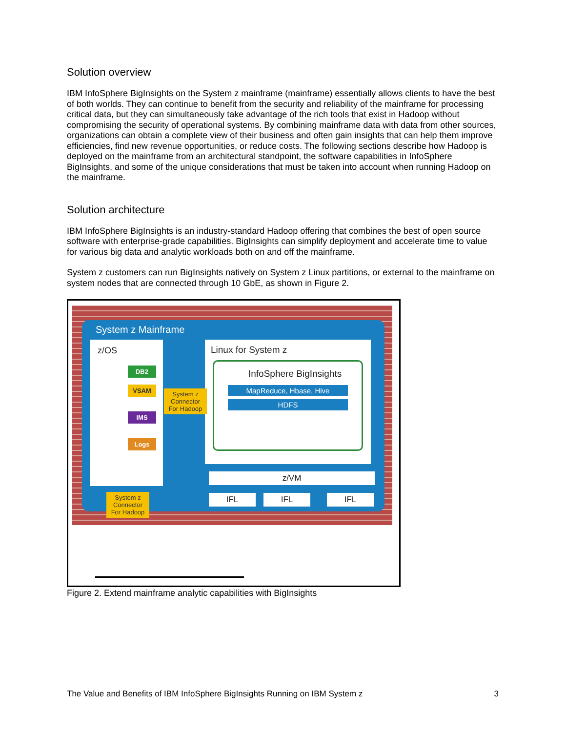Solution overview
IBM InfoSphere BigInsights on the System z mainframe (mainframe) essentially allows clients to have the best of both worlds. They can continue to benefit from the security and reliability of the mainframe for processing critical data, but they can simultaneously take advantage of the rich tools that exist in Hadoop without compromising the security of operational systems. By combining mainframe data with data from other sources, organizations can obtain a complete view of their business and often gain insights that can help them improve efficiencies, find new revenue opportunities, or reduce costs. The following sections describe how Hadoop is deployed on the mainframe from an architectural standpoint, the software capabilities in InfoSphere BigInsights, and some of the unique considerations that must be taken into account when running Hadoop on the mainframe.
Solution architecture
IBM InfoSphere BigInsights is an industry-standard Hadoop offering that combines the best of open source software with enterprise-grade capabilities. BigInsights can simplify deployment and accelerate time to value for various big data and analytic workloads both on and off the mainframe.
System z customers can run BigInsights natively on System z Linux partitions, or external to the mainframe on system nodes that are connected through 10 GbE, as shown in Figure 2.
System z Mainframe
z/OS
DB2
VSAM
IMS
Logs
Linux for System z
InfoSphere BigInsights
MapReduce, Hbase, Hive
HDFS
System z Connector For Hadoop
System z Connector For Hadoop
z/VM
IFL IFL IFL
Figure 2. Extend mainframe analytic capabilities with BigInsights
The Value and Benefits of IBM InfoSphere BigInsights Running on IBM System z 3